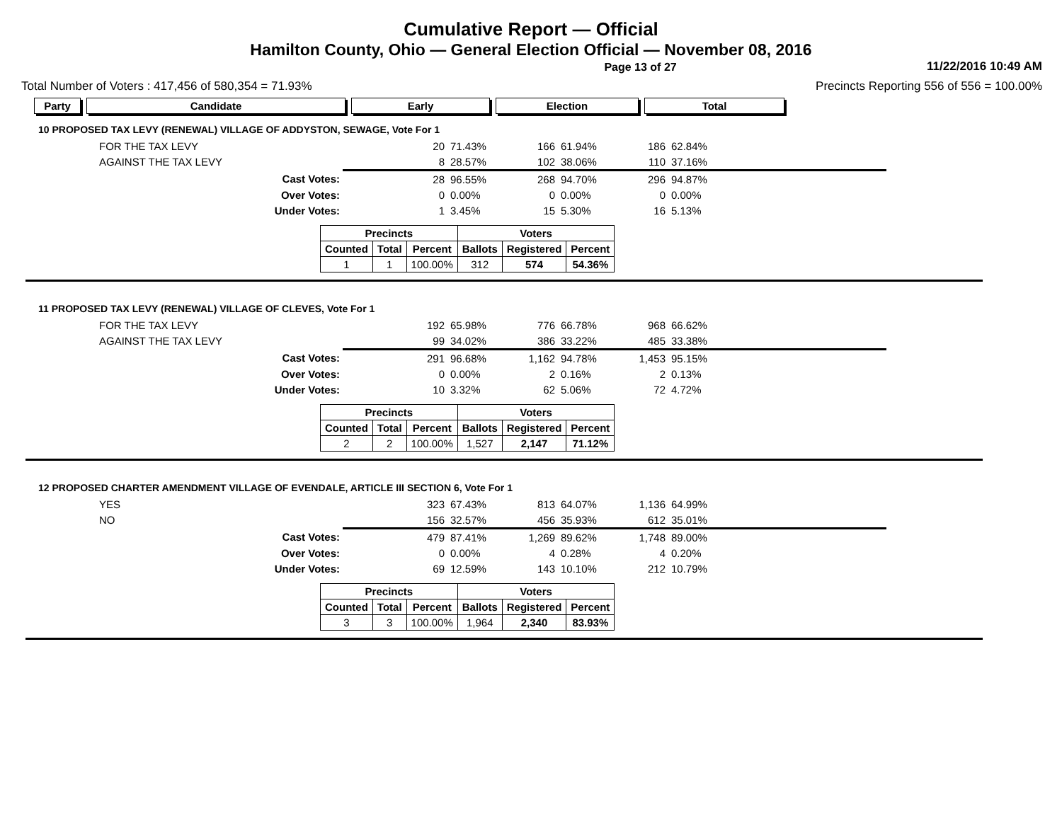Cumulative Report — Official
Hamilton County, Ohio — General Election Official — November 08, 2016
Page 13 of 27 11/22/2016 10:49 AM
Total Number of Voters : 417,456 of 580,354 = 71.93% Precincts Reporting 556 of 556 = 100.00%
Party Candidate Early Election Total
10 PROPOSED TAX LEVY (RENEWAL) VILLAGE OF ADDYSTON, SEWAGE, Vote For 1
| FOR THE TAX LEVY | 20 | 71.43% | 166 | 61.94% | 186 | 62.84% |
| AGAINST THE TAX LEVY | 8 | 28.57% | 102 | 38.06% | 110 | 37.16% |
| Cast Votes: | 28 | 96.55% | 268 | 94.70% | 296 | 94.87% |
| Over Votes: | 0 | 0.00% | 0 | 0.00% | 0 | 0.00% |
| Under Votes: | 1 | 3.45% | 15 | 5.30% | 16 | 5.13% |
| Precincts | | | Voters | | |
| --- | --- | --- | --- | --- | --- |
| Counted | Total | Percent | Ballots | Registered | Percent |
| 1 | 1 | 100.00% | 312 | 574 | 54.36% |
11 PROPOSED TAX LEVY (RENEWAL) VILLAGE OF CLEVES, Vote For 1
| FOR THE TAX LEVY | 192 | 65.98% | 776 | 66.78% | 968 | 66.62% |
| AGAINST THE TAX LEVY | 99 | 34.02% | 386 | 33.22% | 485 | 33.38% |
| Cast Votes: | 291 | 96.68% | 1,162 | 94.78% | 1,453 | 95.15% |
| Over Votes: | 0 | 0.00% | 2 | 0.16% | 2 | 0.13% |
| Under Votes: | 10 | 3.32% | 62 | 5.06% | 72 | 4.72% |
| Precincts | | | Voters | | |
| --- | --- | --- | --- | --- | --- |
| Counted | Total | Percent | Ballots | Registered | Percent |
| 2 | 2 | 100.00% | 1,527 | 2,147 | 71.12% |
12 PROPOSED CHARTER AMENDMENT VILLAGE OF EVENDALE, ARTICLE III SECTION 6, Vote For 1
| YES | 323 | 67.43% | 813 | 64.07% | 1,136 | 64.99% |
| NO | 156 | 32.57% | 456 | 35.93% | 612 | 35.01% |
| Cast Votes: | 479 | 87.41% | 1,269 | 89.62% | 1,748 | 89.00% |
| Over Votes: | 0 | 0.00% | 4 | 0.28% | 4 | 0.20% |
| Under Votes: | 69 | 12.59% | 143 | 10.10% | 212 | 10.79% |
| Precincts | | | Voters | | |
| --- | --- | --- | --- | --- | --- |
| Counted | Total | Percent | Ballots | Registered | Percent |
| 3 | 3 | 100.00% | 1,964 | 2,340 | 83.93% |